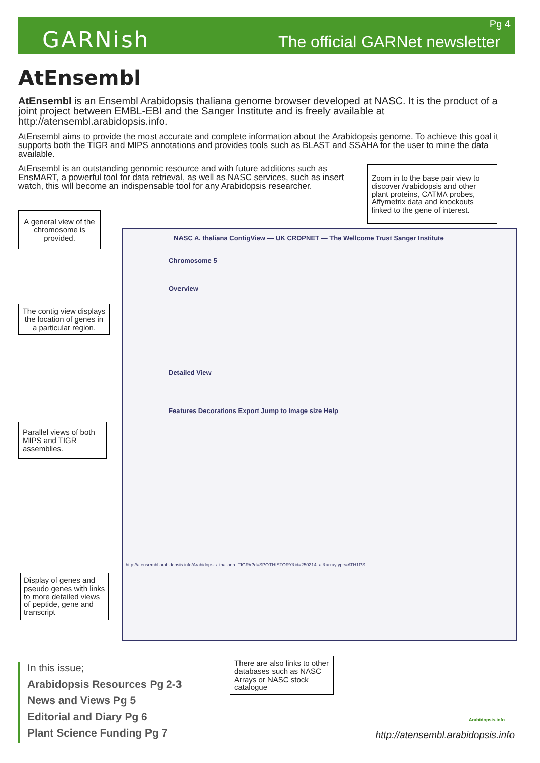GARNish
Pg 4
The official GARNet newsletter
AtEnsembl
AtEnsembl is an Ensembl Arabidopsis thaliana genome browser developed at NASC. It is the product of a joint project between EMBL-EBI and the Sanger Institute and is freely available at http://atensembl.arabidopsis.info.
AtEnsembl aims to provide the most accurate and complete information about the Arabidopsis genome. To achieve this goal it supports both the TIGR and MIPS annotations and provides tools such as BLAST and SSAHA for the user to mine the data available.
AtEnsembl is an outstanding genomic resource and with future additions such as EnsMART, a powerful tool for data retrieval, as well as NASC services, such as insert watch, this will become an indispensable tool for any Arabidopsis researcher.
Zoom in to the base pair view to discover Arabidopsis and other plant proteins, CATMA probes, Affymetrix data and knockouts linked to the gene of interest.
A general view of the chromosome is provided.
NASC A. thaliana ContigView — UK CROPNET — The Wellcome Trust Sanger Institute
Chromosome 5
Overview
Detailed View
Features Decorations Export Jump to Image size Help
http://atensembl.arabidopsis.info/Arabidopsis_thaliana_TIGR/r?d=SPOTHISTORY&id=250214_at&arraytype=ATH1PS
The contig view displays the location of genes in a particular region.
Parallel views of both MIPS and TIGR assemblies.
Display of genes and pseudo genes with links to more detailed views of peptide, gene and transcript
There are also links to other databases such as NASC Arrays or NASC stock catalogue
In this issue;
Arabidopsis Resources Pg 2-3
News and Views Pg 5
Editorial and Diary Pg 6
Plant Science Funding Pg 7
Arabidopsis.info
http://atensembl.arabidopsis.info